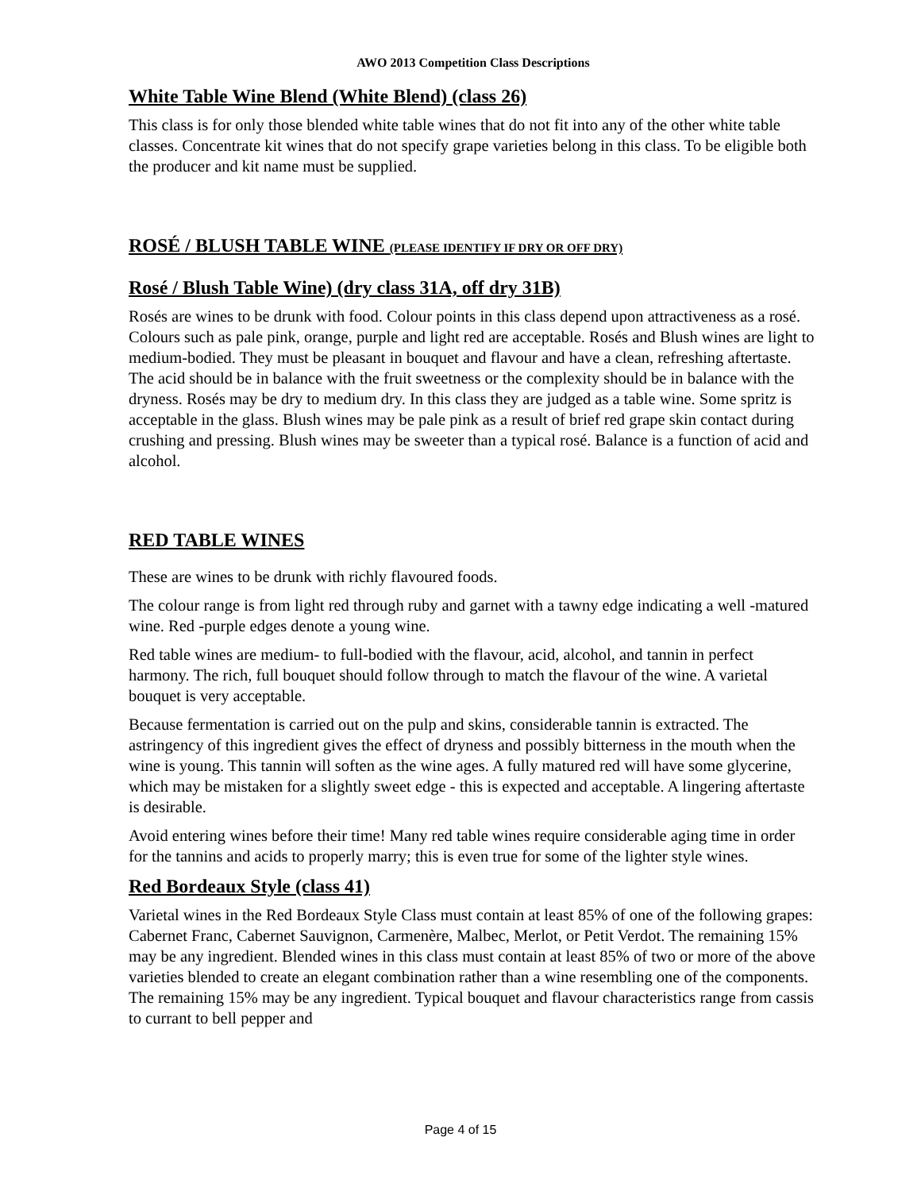AWO 2013 Competition Class Descriptions
White Table Wine Blend (White Blend) (class 26)
This class is for only those blended white table wines that do not fit into any of the other white table classes. Concentrate kit wines that do not specify grape varieties belong in this class. To be eligible both the producer and kit name must be supplied.
ROSÉ / BLUSH TABLE WINE (PLEASE IDENTIFY IF DRY OR OFF DRY)
Rosé / Blush Table Wine) (dry class 31A, off dry 31B)
Rosés are wines to be drunk with food. Colour points in this class depend upon attractiveness as a rosé. Colours such as pale pink, orange, purple and light red are acceptable. Rosés and Blush wines are light to medium-bodied. They must be pleasant in bouquet and flavour and have a clean, refreshing aftertaste. The acid should be in balance with the fruit sweetness or the complexity should be in balance with the dryness. Rosés may be dry to medium dry. In this class they are judged as a table wine. Some spritz is acceptable in the glass. Blush wines may be pale pink as a result of brief red grape skin contact during crushing and pressing. Blush wines may be sweeter than a typical rosé. Balance is a function of acid and alcohol.
RED TABLE WINES
These are wines to be drunk with richly flavoured foods.
The colour range is from light red through ruby and garnet with a tawny edge indicating a well -matured wine. Red -purple edges denote a young wine.
Red table wines are medium- to full-bodied with the flavour, acid, alcohol, and tannin in perfect harmony. The rich, full bouquet should follow through to match the flavour of the wine. A varietal bouquet is very acceptable.
Because fermentation is carried out on the pulp and skins, considerable tannin is extracted. The astringency of this ingredient gives the effect of dryness and possibly bitterness in the mouth when the wine is young. This tannin will soften as the wine ages. A fully matured red will have some glycerine, which may be mistaken for a slightly sweet edge - this is expected and acceptable. A lingering aftertaste is desirable.
Avoid entering wines before their time! Many red table wines require considerable aging time in order for the tannins and acids to properly marry; this is even true for some of the lighter style wines.
Red Bordeaux Style (class 41)
Varietal wines in the Red Bordeaux Style Class must contain at least 85% of one of the following grapes: Cabernet Franc, Cabernet Sauvignon, Carmenère, Malbec, Merlot, or Petit Verdot. The remaining 15% may be any ingredient. Blended wines in this class must contain at least 85% of two or more of the above varieties blended to create an elegant combination rather than a wine resembling one of the components. The remaining 15% may be any ingredient. Typical bouquet and flavour characteristics range from cassis to currant to bell pepper and
Page 4 of 15